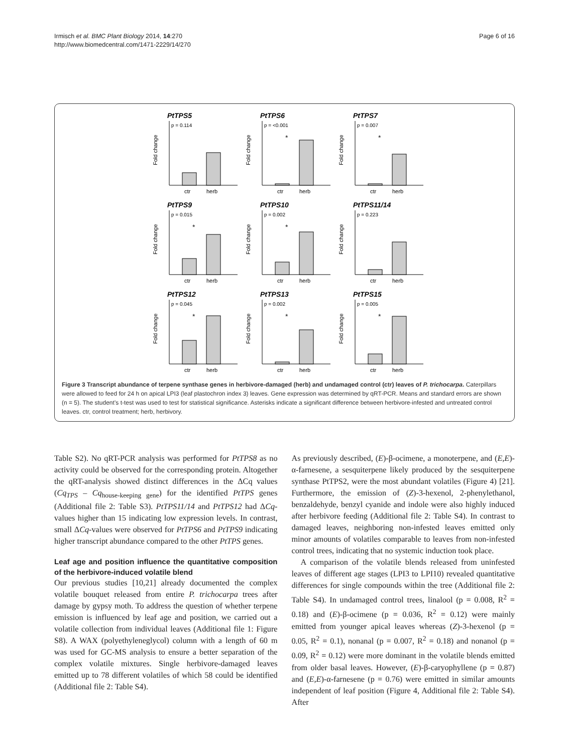Irmisch et al. BMC Plant Biology 2014, 14:270
http://www.biomedcentral.com/1471-2229/14/270
Page 6 of 16
PtTPS5
p = 0.114
ctr
herb
Fold change
PtTPS6
p = <0.001
*
ctr
herb
Fold change
PtTPS7
p = 0.007
*
ctr
herb
Fold change
PtTPS9
p = 0.015
*
ctr
herb
Fold change
PtTPS10
p = 0.002
*
ctr
herb
Fold change
PtTPS11/14
p = 0.223
ctr
herb
Fold change
PtTPS12
p = 0.045
*
ctr
herb
Fold change
PtTPS13
p = 0.002
*
ctr
herb
Fold change
PtTPS15
p = 0.005
*
ctr
herb
Fold change
Figure 3 Transcript abundance of terpene synthase genes in herbivore-damaged (herb) and undamaged control (ctr) leaves of P. trichocarpa. Caterpillars were allowed to feed for 24 h on apical LPI3 (leaf plastochron index 3) leaves. Gene expression was determined by qRT-PCR. Means and standard errors are shown (n = 5). The student’s t-test was used to test for statistical significance. Asterisks indicate a significant difference between herbivore-infested and untreated control leaves. ctr, control treatment; herb, herbivory.
Table S2). No qRT-PCR analysis was performed for PtTPS8 as no activity could be observed for the corresponding protein. Altogether the qRT-analysis showed distinct differences in the ΔCq values (Cq<sub>TPS</sub> – Cq<sub>house-keeping gene</sub>) for the identified PtTPS genes (Additional file 2: Table S3). PtTPS11/14 and PtTPS12 had ΔCq-values higher than 15 indicating low expression levels. In contrast, small ΔCq-values were observed for PtTPS6 and PtTPS9 indicating higher transcript abundance compared to the other PtTPS genes.
Leaf age and position influence the quantitative composition of the herbivore-induced volatile blend
Our previous studies [10,21] already documented the complex volatile bouquet released from entire P. trichocarpa trees after damage by gypsy moth. To address the question of whether terpene emission is influenced by leaf age and position, we carried out a volatile collection from individual leaves (Additional file 1: Figure S8). A WAX (polyethyleneglycol) column with a length of 60 m was used for GC-MS analysis to ensure a better separation of the complex volatile mixtures. Single herbivore-damaged leaves emitted up to 78 different volatiles of which 58 could be identified (Additional file 2: Table S4).
As previously described, (E)-β-ocimene, a monoterpene, and (E,E)-α-farnesene, a sesquiterpene likely produced by the sesquiterpene synthase PtTPS2, were the most abundant volatiles (Figure 4) [21]. Furthermore, the emission of (Z)-3-hexenol, 2-phenylethanol, benzaldehyde, benzyl cyanide and indole were also highly induced after herbivore feeding (Additional file 2: Table S4). In contrast to damaged leaves, neighboring non-infested leaves emitted only minor amounts of volatiles comparable to leaves from non-infested control trees, indicating that no systemic induction took place.
A comparison of the volatile blends released from uninfested leaves of different age stages (LPI3 to LPI10) revealed quantitative differences for single compounds within the tree (Additional file 2: Table S4). In undamaged control trees, linalool (p = 0.008, R<sup>2</sup> = 0.18) and (E)-β-ocimene (p = 0.036, R<sup>2</sup> = 0.12) were mainly emitted from younger apical leaves whereas (Z)-3-hexenol (p = 0.05, R<sup>2</sup> = 0.1), nonanal (p = 0.007, R<sup>2</sup> = 0.18) and nonanol (p = 0.09, R<sup>2</sup> = 0.12) were more dominant in the volatile blends emitted from older basal leaves. However, (E)-β-caryophyllene (p = 0.87) and (E,E)-α-farnesene (p = 0.76) were emitted in similar amounts independent of leaf position (Figure 4, Additional file 2: Table S4). After